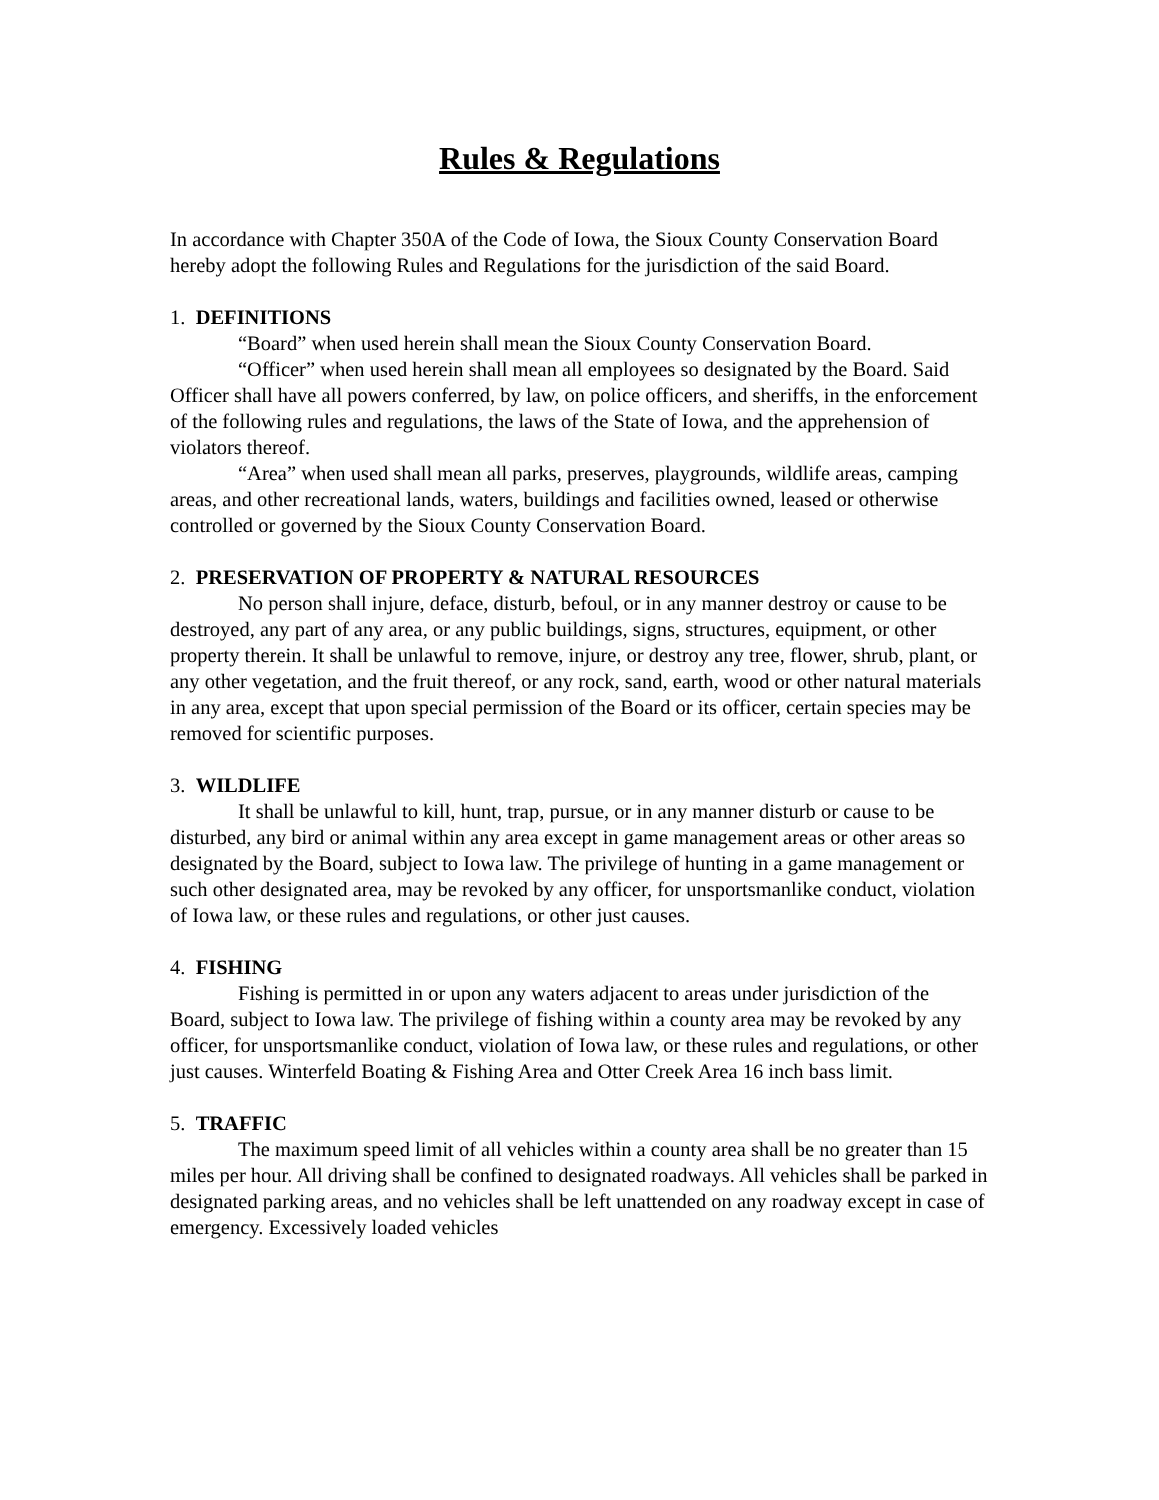Rules & Regulations
In accordance with Chapter 350A of the Code of Iowa, the Sioux County Conservation Board hereby adopt the following Rules and Regulations for the jurisdiction of the said Board.
1. DEFINITIONS
“Board” when used herein shall mean the Sioux County Conservation Board.
“Officer” when used herein shall mean all employees so designated by the Board. Said Officer shall have all powers conferred, by law, on police officers, and sheriffs, in the enforcement of the following rules and regulations, the laws of the State of Iowa, and the apprehension of violators thereof.
“Area” when used shall mean all parks, preserves, playgrounds, wildlife areas, camping areas, and other recreational lands, waters, buildings and facilities owned, leased or otherwise controlled or governed by the Sioux County Conservation Board.
2. PRESERVATION OF PROPERTY & NATURAL RESOURCES
No person shall injure, deface, disturb, befoul, or in any manner destroy or cause to be destroyed, any part of any area, or any public buildings, signs, structures, equipment, or other property therein. It shall be unlawful to remove, injure, or destroy any tree, flower, shrub, plant, or any other vegetation, and the fruit thereof, or any rock, sand, earth, wood or other natural materials in any area, except that upon special permission of the Board or its officer, certain species may be removed for scientific purposes.
3. WILDLIFE
It shall be unlawful to kill, hunt, trap, pursue, or in any manner disturb or cause to be disturbed, any bird or animal within any area except in game management areas or other areas so designated by the Board, subject to Iowa law. The privilege of hunting in a game management or such other designated area, may be revoked by any officer, for unsportsmanlike conduct, violation of Iowa law, or these rules and regulations, or other just causes.
4. FISHING
Fishing is permitted in or upon any waters adjacent to areas under jurisdiction of the Board, subject to Iowa law. The privilege of fishing within a county area may be revoked by any officer, for unsportsmanlike conduct, violation of Iowa law, or these rules and regulations, or other just causes. Winterfeld Boating & Fishing Area and Otter Creek Area 16 inch bass limit.
5. TRAFFIC
The maximum speed limit of all vehicles within a county area shall be no greater than 15 miles per hour. All driving shall be confined to designated roadways. All vehicles shall be parked in designated parking areas, and no vehicles shall be left unattended on any roadway except in case of emergency. Excessively loaded vehicles